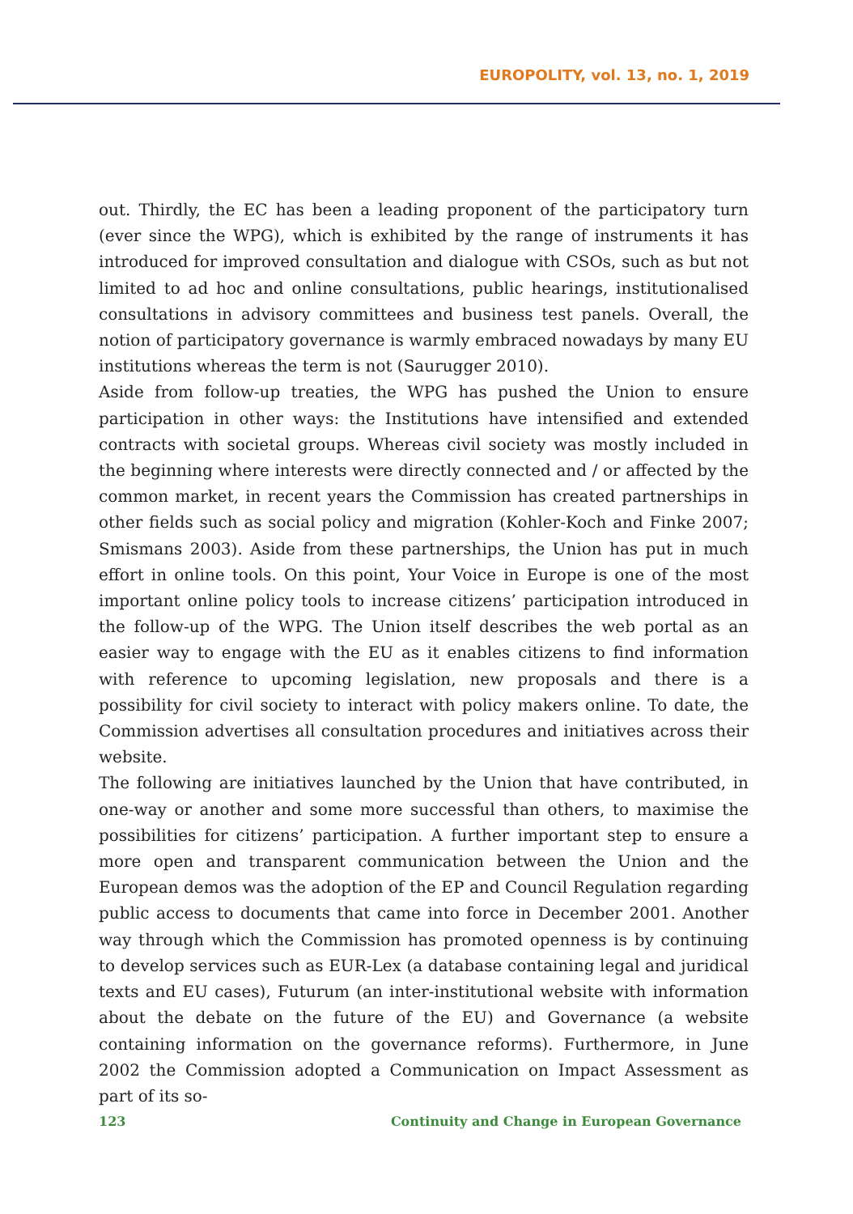EUROPOLITY, vol. 13, no. 1, 2019
out. Thirdly, the EC has been a leading proponent of the participatory turn (ever since the WPG), which is exhibited by the range of instruments it has introduced for improved consultation and dialogue with CSOs, such as but not limited to ad hoc and online consultations, public hearings, institutionalised consultations in advisory committees and business test panels. Overall, the notion of participatory governance is warmly embraced nowadays by many EU institutions whereas the term is not (Saurugger 2010).
Aside from follow-up treaties, the WPG has pushed the Union to ensure participation in other ways: the Institutions have intensified and extended contracts with societal groups. Whereas civil society was mostly included in the beginning where interests were directly connected and / or affected by the common market, in recent years the Commission has created partnerships in other fields such as social policy and migration (Kohler-Koch and Finke 2007; Smismans 2003). Aside from these partnerships, the Union has put in much effort in online tools. On this point, Your Voice in Europe is one of the most important online policy tools to increase citizens’ participation introduced in the follow-up of the WPG. The Union itself describes the web portal as an easier way to engage with the EU as it enables citizens to find information with reference to upcoming legislation, new proposals and there is a possibility for civil society to interact with policy makers online. To date, the Commission advertises all consultation procedures and initiatives across their website.
The following are initiatives launched by the Union that have contributed, in one-way or another and some more successful than others, to maximise the possibilities for citizens’ participation. A further important step to ensure a more open and transparent communication between the Union and the European demos was the adoption of the EP and Council Regulation regarding public access to documents that came into force in December 2001. Another way through which the Commission has promoted openness is by continuing to develop services such as EUR-Lex (a database containing legal and juridical texts and EU cases), Futurum (an inter-institutional website with information about the debate on the future of the EU) and Governance (a website containing information on the governance reforms). Furthermore, in June 2002 the Commission adopted a Communication on Impact Assessment as part of its so-
123 Continuity and Change in European Governance